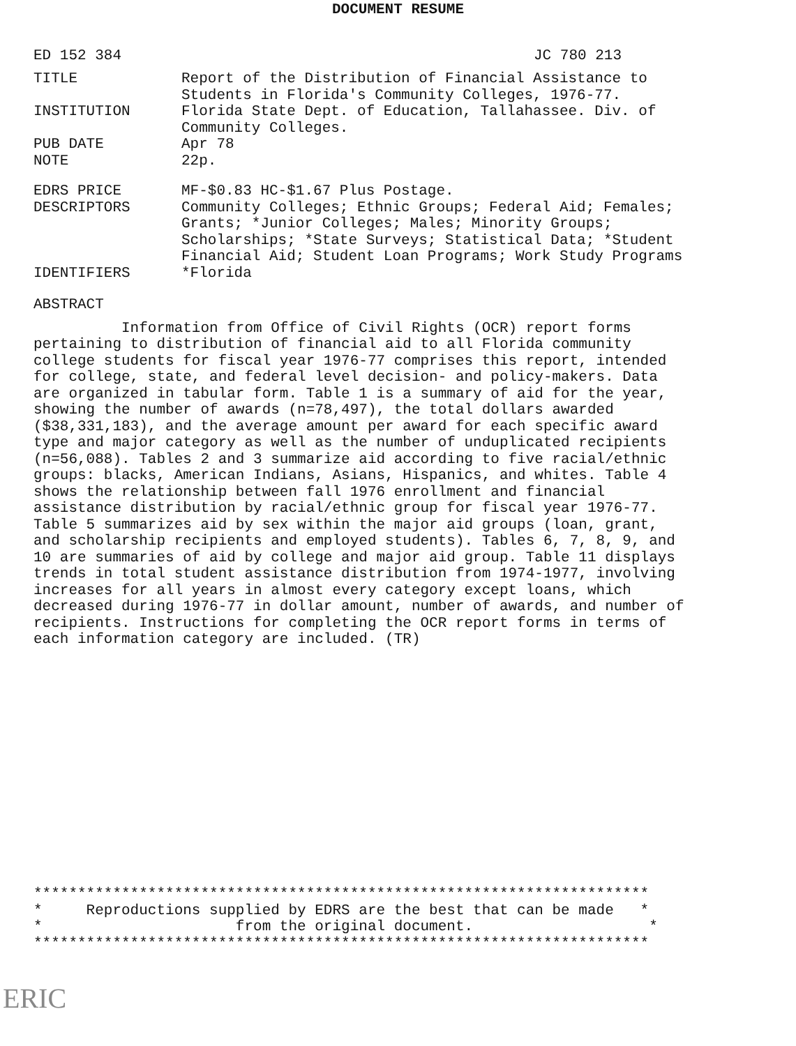DOCUMENT RESUME
ED 152 384 JC 780 213
TITLE Report of the Distribution of Financial Assistance to Students in Florida's Community Colleges, 1976-77.
INSTITUTION Florida State Dept. of Education, Tallahassee. Div. of Community Colleges.
PUB DATE Apr 78
NOTE 22p.
EDRS PRICE MF-$0.83 HC-$1.67 Plus Postage.
DESCRIPTORS Community Colleges; Ethnic Groups; Federal Aid; Females; Grants; *Junior Colleges; Males; Minority Groups; Scholarships; *State Surveys; Statistical Data; *Student Financial Aid; Student Loan Programs; Work Study Programs
IDENTIFIERS *Florida
ABSTRACT
Information from Office of Civil Rights (OCR) report forms pertaining to distribution of financial aid to all Florida community college students for fiscal year 1976-77 comprises this report, intended for college, state, and federal level decision- and policy-makers. Data are organized in tabular form. Table 1 is a summary of aid for the year, showing the number of awards (n=78,497), the total dollars awarded ($38,331,183), and the average amount per award for each specific award type and major category as well as the number of unduplicated recipients (n=56,088). Tables 2 and 3 summarize aid according to five racial/ethnic groups: blacks, American Indians, Asians, Hispanics, and whites. Table 4 shows the relationship between fall 1976 enrollment and financial assistance distribution by racial/ethnic group for fiscal year 1976-77. Table 5 summarizes aid by sex within the major aid groups (loan, grant, and scholarship recipients and employed students). Tables 6, 7, 8, 9, and 10 are summaries of aid by college and major aid group. Table 11 displays trends in total student assistance distribution from 1974-1977, involving increases for all years in almost every category except loans, which decreased during 1976-77 in dollar amount, number of awards, and number of recipients. Instructions for completing the OCR report forms in terms of each information category are included. (TR)
**********************************************************************
* Reproductions supplied by EDRS are the best that can be made *
* from the original document. *
**********************************************************************
ERIC